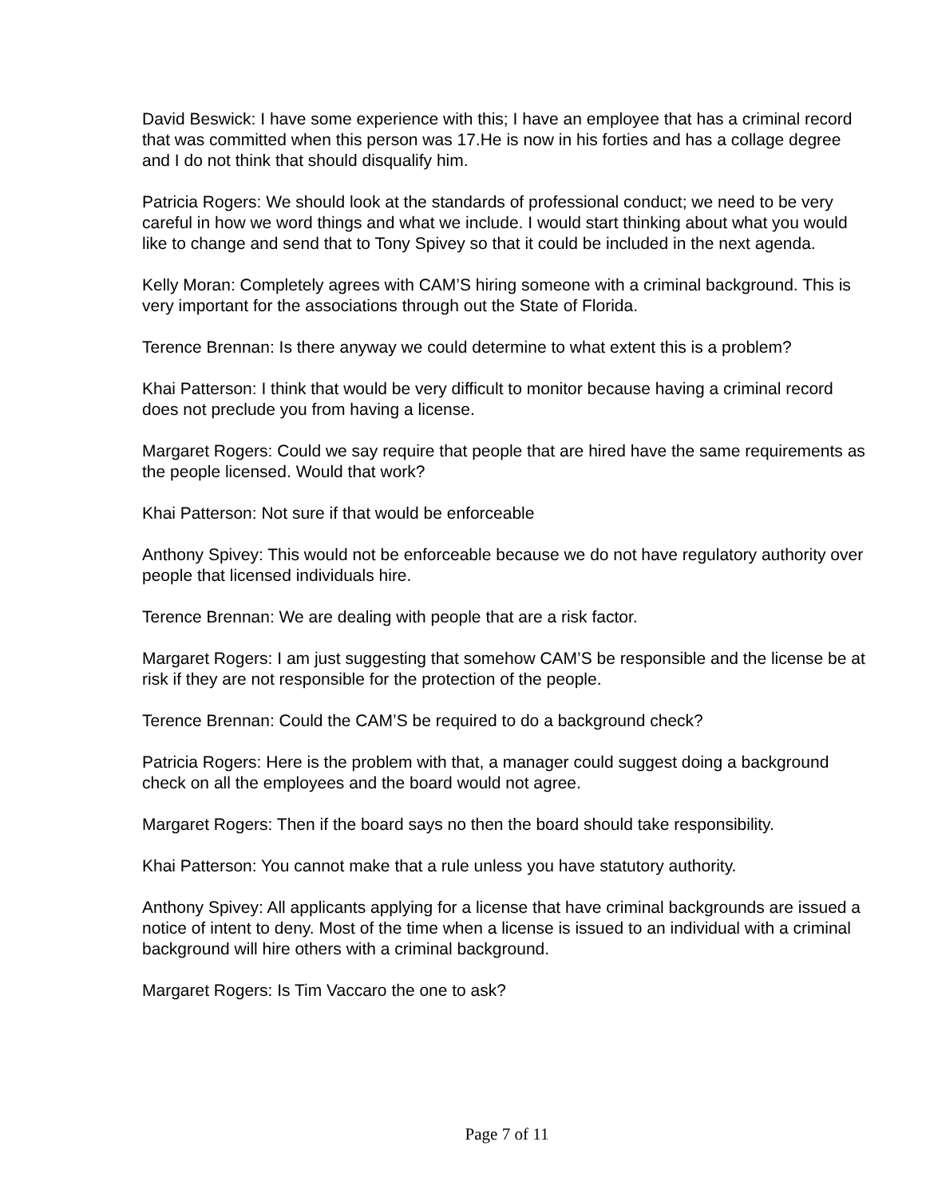David Beswick: I have some experience with this; I have an employee that has a criminal record that was committed when this person was 17.He is now in his forties and has a collage degree and I do not think that should disqualify him.
Patricia Rogers: We should look at the standards of professional conduct; we need to be very careful in how we word things and what we include. I would start thinking about what you would like to change and send that to Tony Spivey so that it could be included in the next agenda.
Kelly Moran: Completely agrees with CAM’S hiring someone with a criminal background. This is very important for the associations through out the State of Florida.
Terence Brennan: Is there anyway we could determine to what extent this is a problem?
Khai Patterson: I think that would be very difficult to monitor because having a criminal record does not preclude you from having a license.
Margaret Rogers: Could we say require that people that are hired have the same requirements as the people licensed. Would that work?
Khai Patterson: Not sure if that would be enforceable
Anthony Spivey: This would not be enforceable because we do not have regulatory authority over people that licensed individuals hire.
Terence Brennan: We are dealing with people that are a risk factor.
Margaret Rogers: I am just suggesting that somehow CAM’S be responsible and the license be at risk if they are not responsible for the protection of the people.
Terence Brennan: Could the CAM’S be required to do a background check?
Patricia Rogers: Here is the problem with that, a manager could suggest doing a background check on all the employees and the board would not agree.
Margaret Rogers: Then if the board says no then the board should take responsibility.
Khai Patterson: You cannot make that a rule unless you have statutory authority.
Anthony Spivey: All applicants applying for a license that have criminal backgrounds are issued a notice of intent to deny. Most of the time when a license is issued to an individual with a criminal background will hire others with a criminal background.
Margaret Rogers: Is Tim Vaccaro the one to ask?
Page 7 of 11